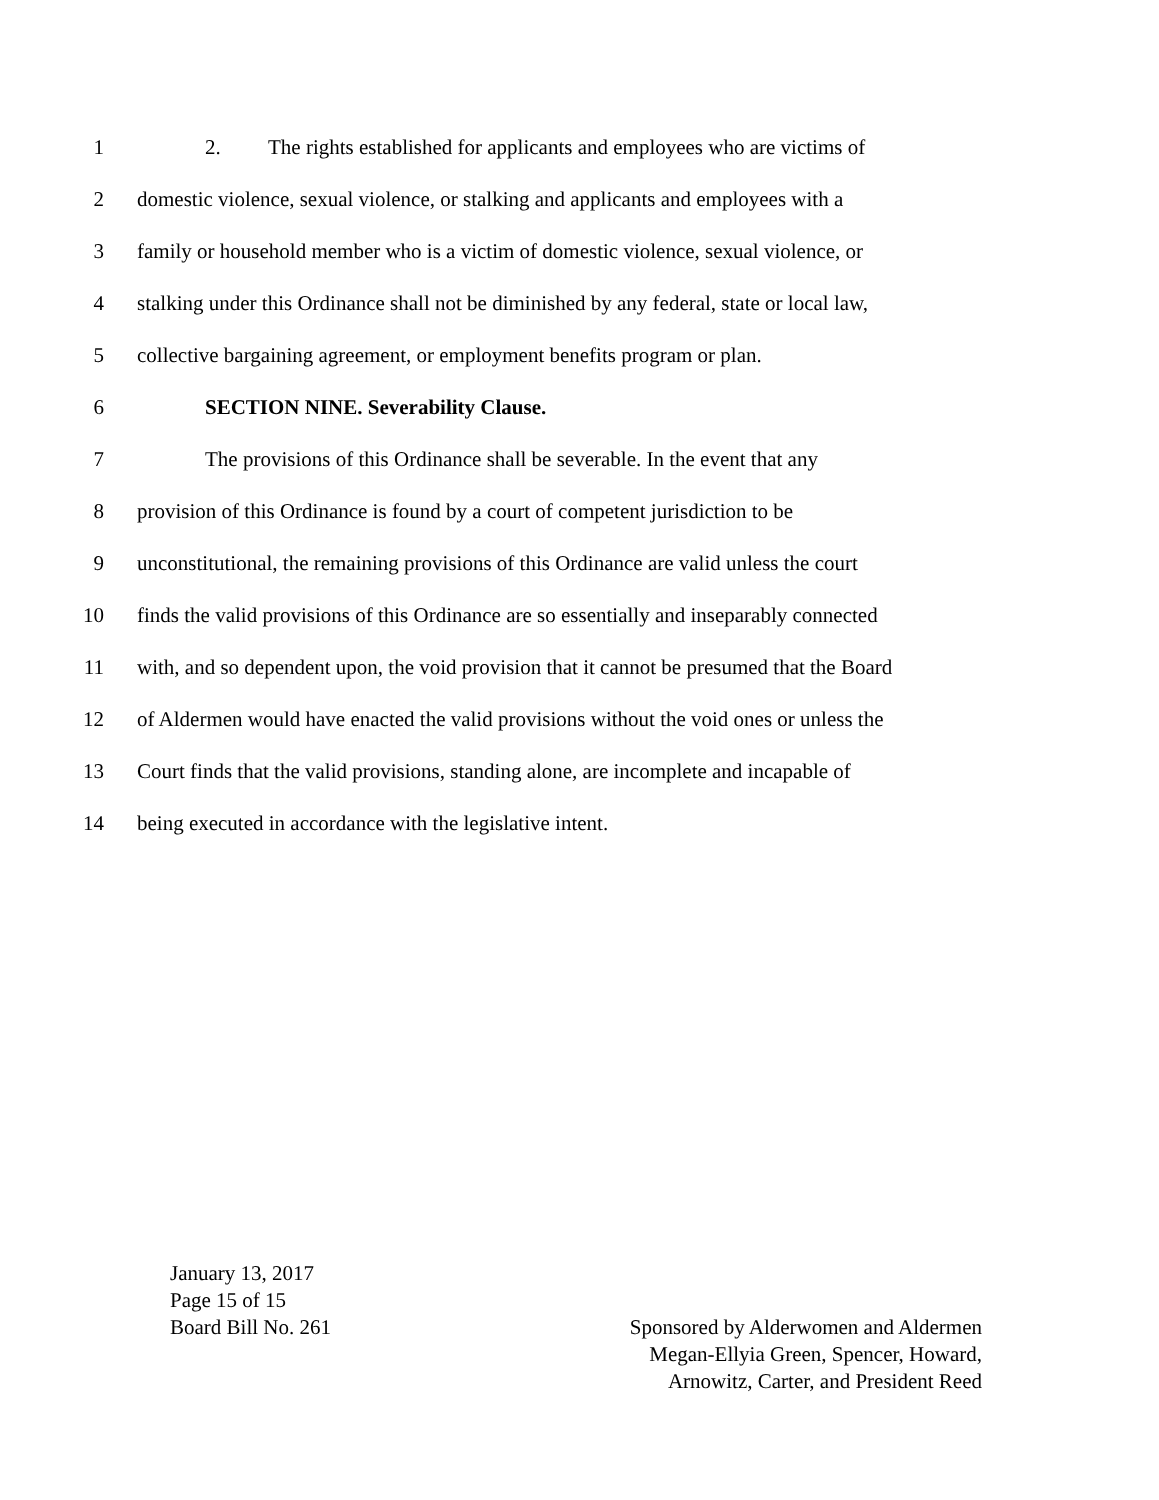1 2. The rights established for applicants and employees who are victims of
2 domestic violence, sexual violence, or stalking and applicants and employees with a
3 family or household member who is a victim of domestic violence, sexual violence, or
4 stalking under this Ordinance shall not be diminished by any federal, state or local law,
5 collective bargaining agreement, or employment benefits program or plan.
6 SECTION NINE. Severability Clause.
7 The provisions of this Ordinance shall be severable. In the event that any
8 provision of this Ordinance is found by a court of competent jurisdiction to be
9 unconstitutional, the remaining provisions of this Ordinance are valid unless the court
10 finds the valid provisions of this Ordinance are so essentially and inseparably connected
11 with, and so dependent upon, the void provision that it cannot be presumed that the Board
12 of Aldermen would have enacted the valid provisions without the void ones or unless the
13 Court finds that the valid provisions, standing alone, are incomplete and incapable of
14 being executed in accordance with the legislative intent.
January 13, 2017
Page 15 of 15
Board Bill No. 261
Sponsored by Alderwomen and Aldermen
Megan-Ellyia Green, Spencer, Howard,
Arnowitz, Carter, and President Reed